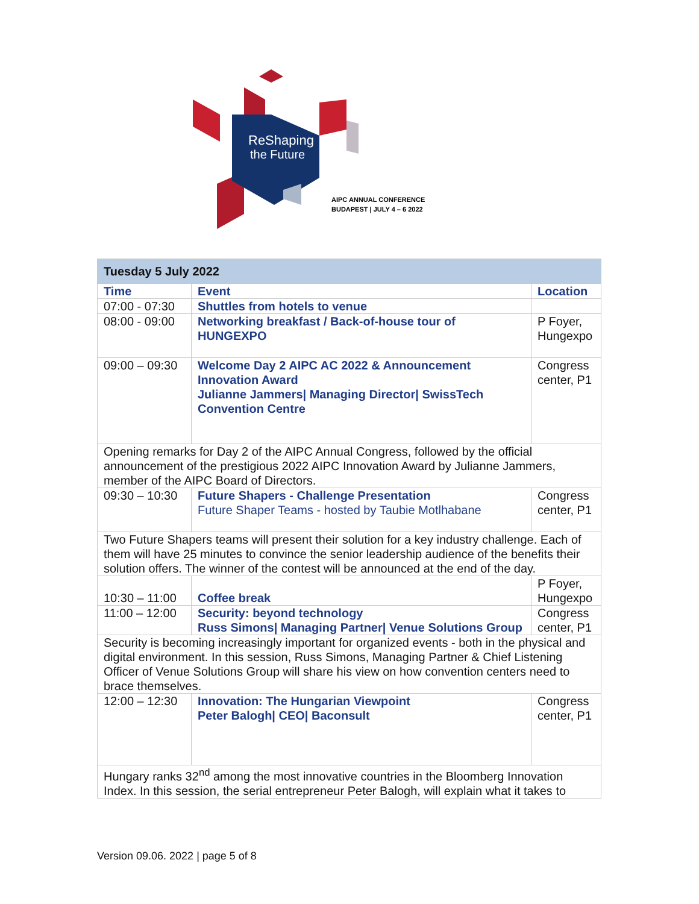ReShaping
the Future
AIPC ANNUAL CONFERENCE
BUDAPEST | JULY 4 – 6 2022
| Tuesday 5 July 2022 | | |
| Time | Event | Location |
| 07:00 - 07:30 | Shuttles from hotels to venue | |
| 08:00 - 09:00 | Networking breakfast / Back-of-house tour of HUNGEXPO | P Foyer, Hungexpo |
| 09:00 – 09:30 | Welcome Day 2 AIPC AC 2022 & Announcement Innovation Award Julianne Jammers/ Managing Director/ SwissTech Convention Centre | Congress center, P1 |
| Opening remarks for Day 2 of the AIPC Annual Congress, followed by the official announcement of the prestigious 2022 AIPC Innovation Award by Julianne Jammers, member of the AIPC Board of Directors. | | |
| 09:30 – 10:30 | Future Shapers - Challenge Presentation Future Shaper Teams - hosted by Taubie Motlhabane | Congress center, P1 |
| Two Future Shapers teams will present their solution for a key industry challenge. Each of them will have 25 minutes to convince the senior leadership audience of the benefits their solution offers. The winner of the contest will be announced at the end of the day. | | |
| 10:30 – 11:00 | Coffee break | P Foyer, Hungexpo |
| 11:00 – 12:00 | Security: beyond technology Russ Simons/ Managing Partner/ Venue Solutions Group | Congress center, P1 |
| Security is becoming increasingly important for organized events - both in the physical and digital environment. In this session, Russ Simons, Managing Partner & Chief Listening Officer of Venue Solutions Group will share his view on how convention centers need to brace themselves. | | |
| 12:00 – 12:30 | Innovation: The Hungarian Viewpoint Peter Balogh/ CEO/ Baconsult | Congress center, P1 |
| Hungary ranks 32<sup>nd</sup> among the most innovative countries in the Bloomberg Innovation Index. In this session, the serial entrepreneur Peter Balogh, will explain what it takes to | | |
Version 09.06. 2022 | page 5 of 8